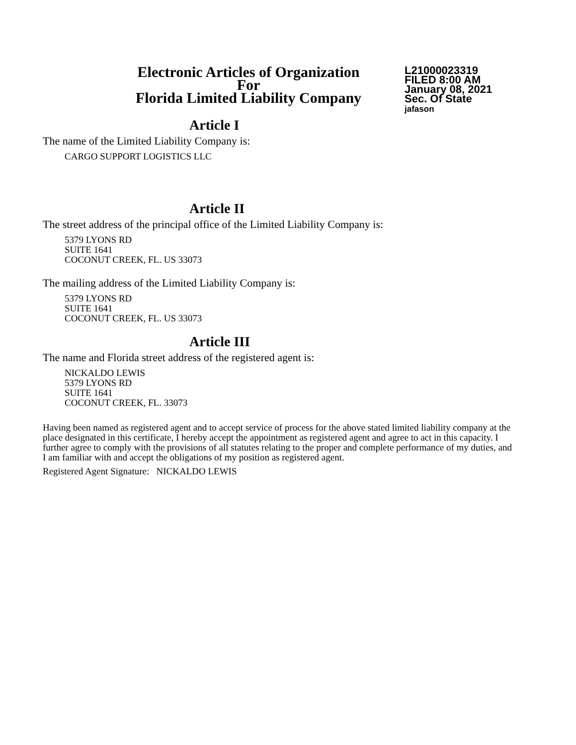Electronic Articles of Organization
For
Florida Limited Liability Company
L21000023319
FILED 8:00 AM
January 08, 2021
Sec. Of State
jafason
Article I
The name of the Limited Liability Company is:
CARGO SUPPORT LOGISTICS LLC
Article II
The street address of the principal office of the Limited Liability Company is:
5379 LYONS RD
SUITE 1641
COCONUT CREEK, FL. US 33073
The mailing address of the Limited Liability Company is:
5379 LYONS RD
SUITE 1641
COCONUT CREEK, FL. US 33073
Article III
The name and Florida street address of the registered agent is:
NICKALDO LEWIS
5379 LYONS RD
SUITE 1641
COCONUT CREEK, FL. 33073
Having been named as registered agent and to accept service of process for the above stated limited liability company at the place designated in this certificate, I hereby accept the appointment as registered agent and agree to act in this capacity. I further agree to comply with the provisions of all statutes relating to the proper and complete performance of my duties, and I am familiar with and accept the obligations of my position as registered agent.
Registered Agent Signature: NICKALDO LEWIS